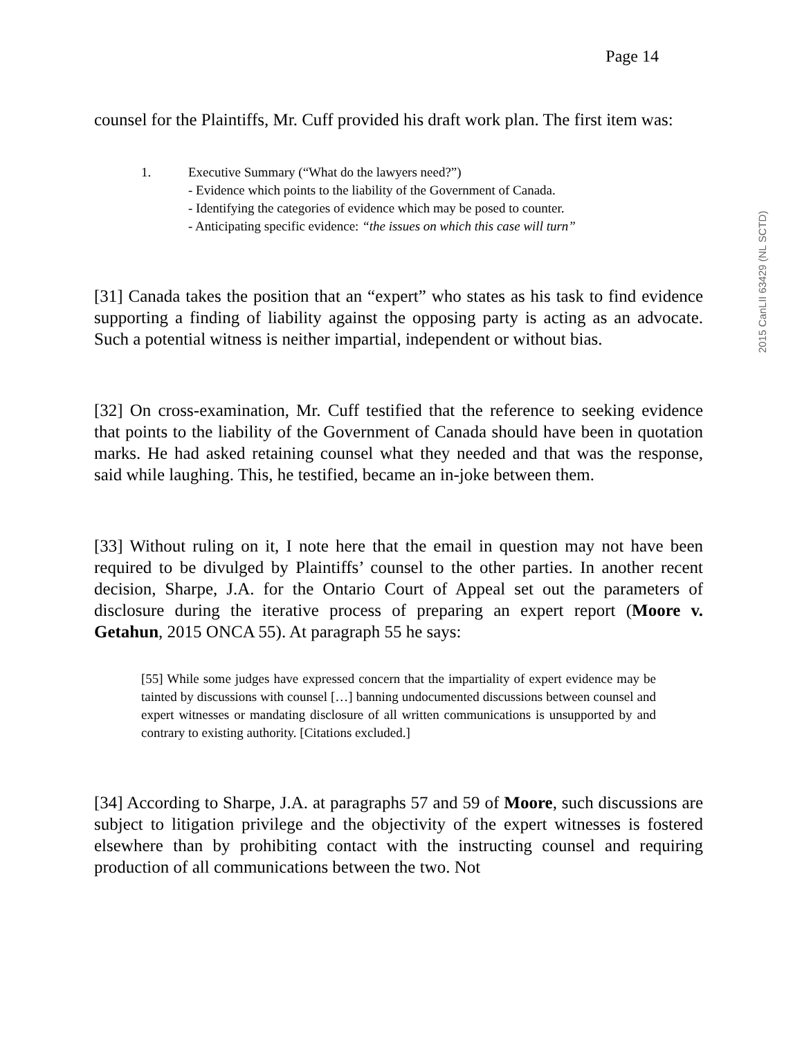2015 CanLII 63429 (NL SCTD)
Page 14
counsel for the Plaintiffs, Mr. Cuff provided his draft work plan. The first item was:
1. Executive Summary (“What do the lawyers need?”)
- Evidence which points to the liability of the Government of Canada.
- Identifying the categories of evidence which may be posed to counter.
- Anticipating specific evidence: “the issues on which this case will turn”
[31] Canada takes the position that an “expert” who states as his task to find evidence supporting a finding of liability against the opposing party is acting as an advocate. Such a potential witness is neither impartial, independent or without bias.
[32] On cross-examination, Mr. Cuff testified that the reference to seeking evidence that points to the liability of the Government of Canada should have been in quotation marks. He had asked retaining counsel what they needed and that was the response, said while laughing. This, he testified, became an in-joke between them.
[33] Without ruling on it, I note here that the email in question may not have been required to be divulged by Plaintiffs’ counsel to the other parties. In another recent decision, Sharpe, J.A. for the Ontario Court of Appeal set out the parameters of disclosure during the iterative process of preparing an expert report (Moore v. Getahun, 2015 ONCA 55). At paragraph 55 he says:
[55] While some judges have expressed concern that the impartiality of expert evidence may be tainted by discussions with counsel […] banning undocumented discussions between counsel and expert witnesses or mandating disclosure of all written communications is unsupported by and contrary to existing authority. [Citations excluded.]
[34] According to Sharpe, J.A. at paragraphs 57 and 59 of Moore, such discussions are subject to litigation privilege and the objectivity of the expert witnesses is fostered elsewhere than by prohibiting contact with the instructing counsel and requiring production of all communications between the two. Not